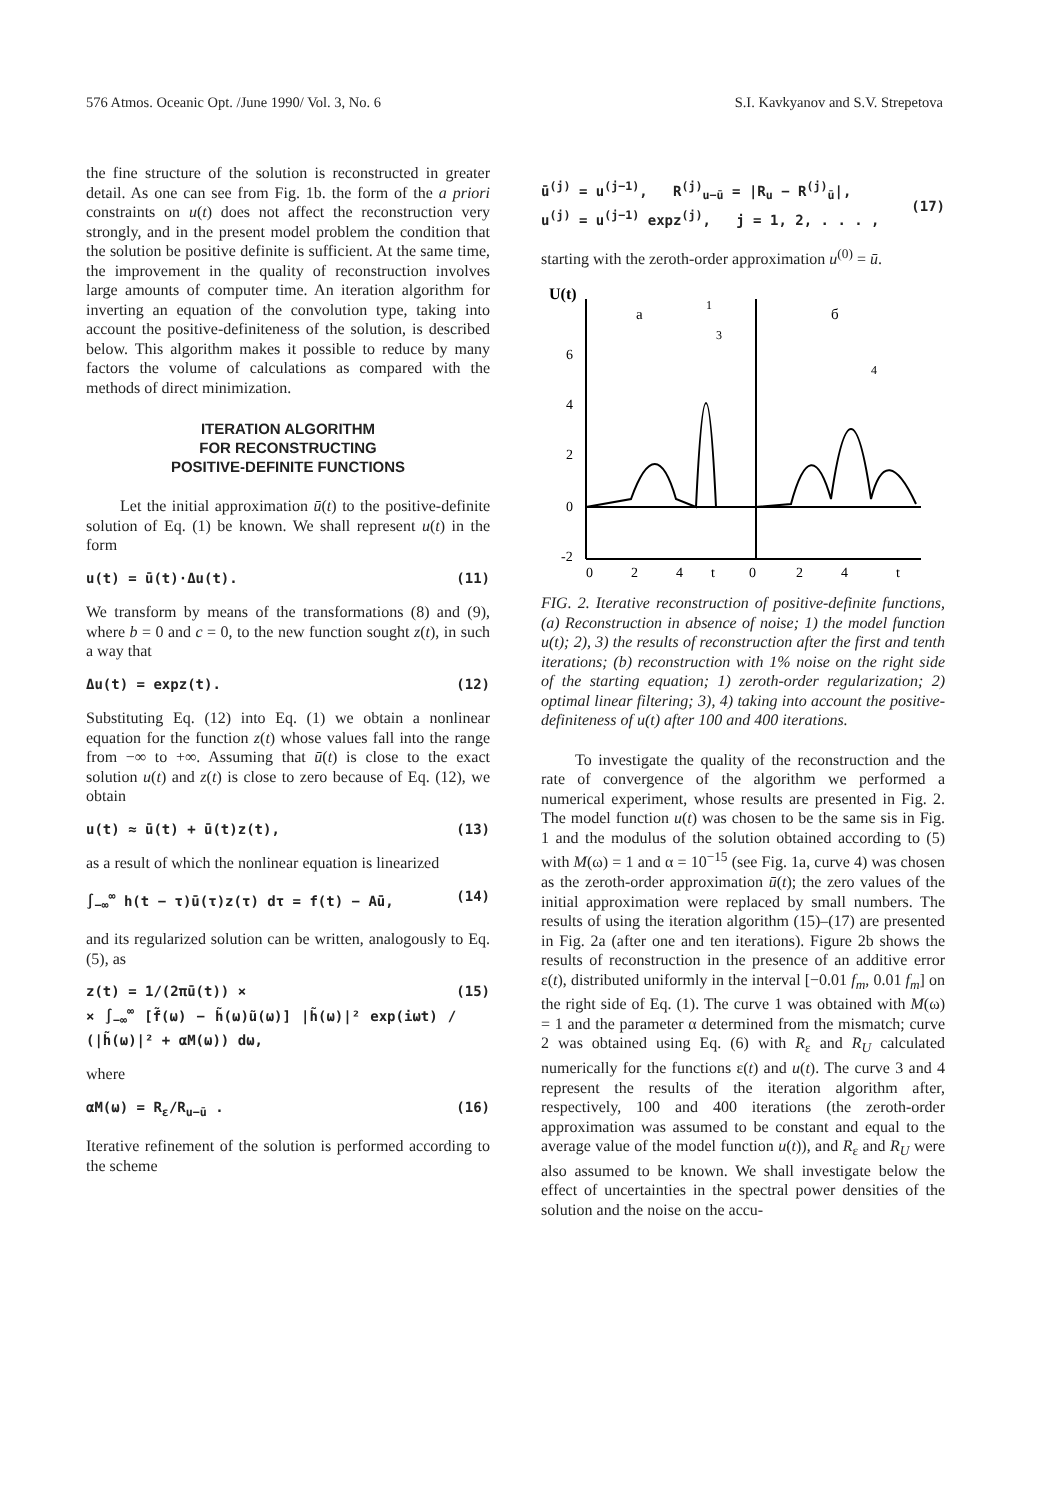576 Atmos. Oceanic Opt. /June 1990/ Vol. 3, No. 6 S.I. Kavkyanov and S.V. Strepetova
the fine structure of the solution is reconstructed in greater detail. As one can see from Fig. 1b. the form of the a priori constraints on u(t) does not affect the reconstruction very strongly, and in the present model problem the condition that the solution be positive definite is sufficient. At the same time, the improvement in the quality of reconstruction involves large amounts of computer time. An iteration algorithm for inverting an equation of the convolution type, taking into account the positive-definiteness of the solution, is described below. This algorithm makes it possible to reduce by many factors the volume of calculations as compared with the methods of direct minimization.
ITERATION ALGORITHM
FOR RECONSTRUCTING
POSITIVE-DEFINITE FUNCTIONS
Let the initial approximation ū(t) to the positive-definite solution of Eq. (1) be known. We shall represent u(t) in the form
u(t) = ū(t)·Δu(t). (11)
We transform by means of the transformations (8) and (9), where b = 0 and c = 0, to the new function sought z(t), in such a way that
Δu(t) = expz(t). (12)
Substituting Eq. (12) into Eq. (1) we obtain a nonlinear equation for the function z(t) whose values fall into the range from −∞ to +∞. Assuming that ū(t) is close to the exact solution u(t) and z(t) is close to zero because of Eq. (12), we obtain
u(t) ≈ ū(t) + ū(t)z(t), (13)
as a result of which the nonlinear equation is linearized
∫<sub>−∞</sub><sup>∞</sup> h(t − τ)ū(τ)z(τ) dτ = f(t) − Aū, (14)
and its regularized solution can be written, analogously to Eq. (5), as
z(t) = 1/(2πū(t)) ×
× ∫<sub>−∞</sub><sup>∞</sup> [f̃(ω) − h̃(ω)ũ(ω)] |h̃(ω)|² exp(iωt) / (|h̃(ω)|² + αM(ω)) dω, (15)
where
αM(ω) = R<sub>ε</sub>/R<sub>u−ū</sub> . (16)
Iterative refinement of the solution is performed according to the scheme
ū<sup>(j)</sup> = u<sup>(j−1)</sup>, R<sup>(j)</sup><sub>u−ū</sub> = |R<sub>u</sub> − R<sup>(j)</sup><sub>ū</sub>|,
u<sup>(j)</sup> = u<sup>(j−1)</sup> expz<sup>(j)</sup>, j = 1, 2, . . . ,
(17)
starting with the zeroth-order approximation u<sup>(0)</sup> = ū.
U(t)
6
4
2
0
-2
0
2
4
t
0
2
4
t
a
б
1
3
4
FIG. 2. Iterative reconstruction of positive-definite functions, (a) Reconstruction in absence of noise; 1) the model function u(t); 2), 3) the results of reconstruction after the first and tenth iterations; (b) reconstruction with 1% noise on the right side of the starting equation; 1) zeroth-order regularization; 2) optimal linear filtering; 3), 4) taking into account the positive-definiteness of u(t) after 100 and 400 iterations.
To investigate the quality of the reconstruction and the rate of convergence of the algorithm we performed a numerical experiment, whose results are presented in Fig. 2. The model function u(t) was chosen to be the same sis in Fig. 1 and the modulus of the solution obtained according to (5) with M(ω) = 1 and α = 10<sup>−15</sup> (see Fig. 1a, curve 4) was chosen as the zeroth-order approximation ū(t); the zero values of the initial approximation were replaced by small numbers. The results of using the iteration algorithm (15)–(17) are presented in Fig. 2a (after one and ten iterations). Figure 2b shows the results of reconstruction in the presence of an additive error ε(t), distributed uniformly in the interval [−0.01 f<sub>m</sub>, 0.01 f<sub>m</sub>] on the right side of Eq. (1). The curve 1 was obtained with M(ω) = 1 and the parameter α determined from the mismatch; curve 2 was obtained using Eq. (6) with R<sub>ε</sub> and R<sub>U</sub> calculated numerically for the functions ε(t) and u(t). The curve 3 and 4 represent the results of the iteration algorithm after, respectively, 100 and 400 iterations (the zeroth-order approximation was assumed to be constant and equal to the average value of the model function u(t)), and R<sub>ε</sub> and R<sub>U</sub> were also assumed to be known. We shall investigate below the effect of uncertainties in the spectral power densities of the solution and the noise on the accu-